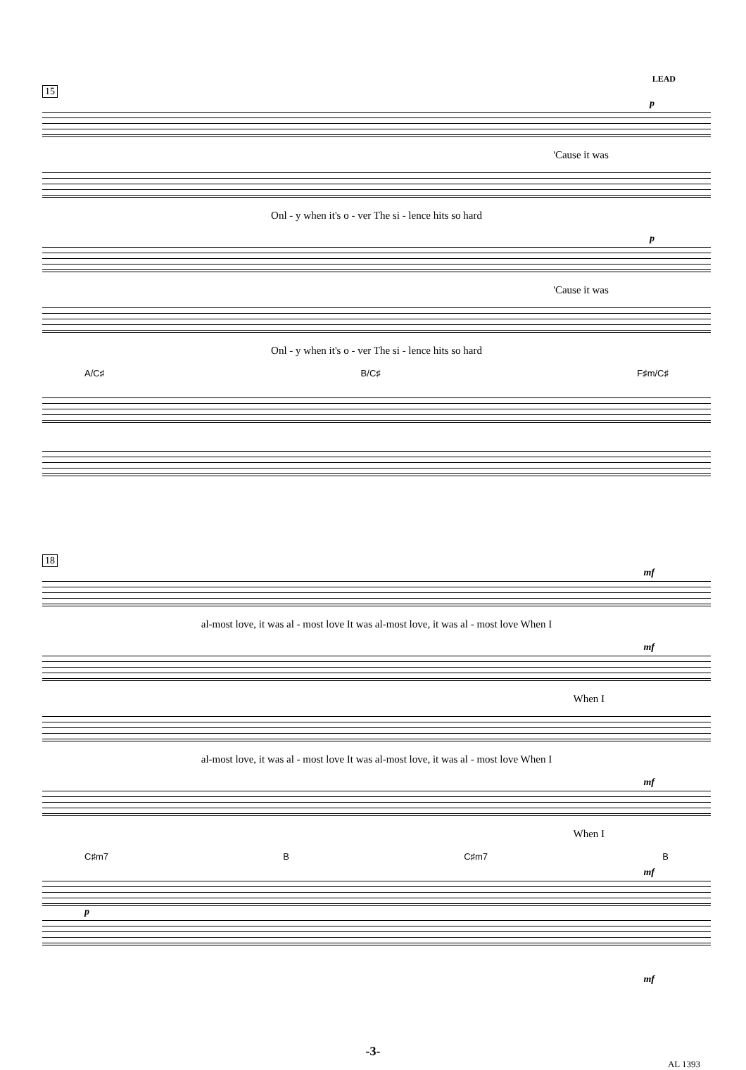LEAD
15
p
'Cause it was
Onl - y when it's o - ver The si - lence hits so hard
p
'Cause it was
Onl - y when it's o - ver The si - lence hits so hard
A/C♯ B/C♯ F♯m/C♯
18
mf
al-most love, it was al - most love It was al-most love, it was al - most love When I
mf
When I
al-most love, it was al - most love It was al-most love, it was al - most love When I
mf
When I
C♯m7 B C♯m7 B
mf
p
mf
-3-
AL 1393